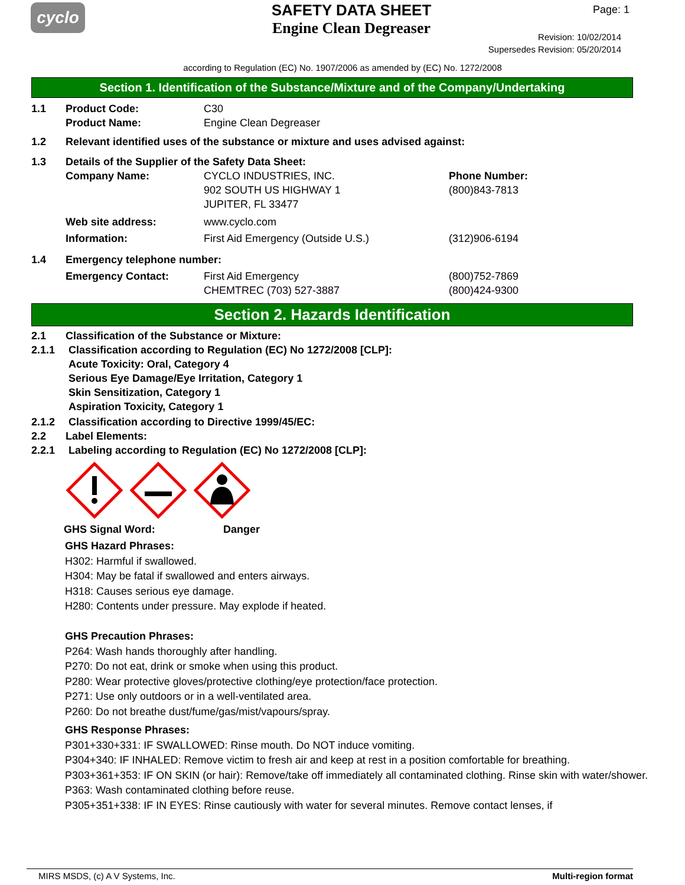cyclo
SAFETY DATA SHEET
Engine Clean Degreaser
Page: 1
Revision: 10/02/2014
Supersedes Revision: 05/20/2014
according to Regulation (EC) No. 1907/2006 as amended by (EC) No. 1272/2008
Section 1. Identification of the Substance/Mixture and of the Company/Undertaking
1.1 Product Code: C30
Product Name: Engine Clean Degreaser
1.2 Relevant identified uses of the substance or mixture and uses advised against:
1.3 Details of the Supplier of the Safety Data Sheet:
Company Name: CYCLO INDUSTRIES, INC.
902 SOUTH US HIGHWAY 1
JUPITER, FL 33477
Phone Number:
(800)843-7813
Web site address: www.cyclo.com
Information: First Aid Emergency (Outside U.S.) (312)906-6194
1.4 Emergency telephone number:
Emergency Contact: First Aid Emergency
CHEMTREC (703) 527-3887
(800)752-7869
(800)424-9300
Section 2. Hazards Identification
2.1 Classification of the Substance or Mixture:
2.1.1 Classification according to Regulation (EC) No 1272/2008 [CLP]:
Acute Toxicity: Oral, Category 4
Serious Eye Damage/Eye Irritation, Category 1
Skin Sensitization, Category 1
Aspiration Toxicity, Category 1
2.1.2 Classification according to Directive 1999/45/EC:
2.2 Label Elements:
2.2.1 Labeling according to Regulation (EC) No 1272/2008 [CLP]:
GHS Signal Word: Danger
GHS Hazard Phrases:
H302: Harmful if swallowed.
H304: May be fatal if swallowed and enters airways.
H318: Causes serious eye damage.
H280: Contents under pressure. May explode if heated.
GHS Precaution Phrases:
P264: Wash hands thoroughly after handling.
P270: Do not eat, drink or smoke when using this product.
P280: Wear protective gloves/protective clothing/eye protection/face protection.
P271: Use only outdoors or in a well-ventilated area.
P260: Do not breathe dust/fume/gas/mist/vapours/spray.
GHS Response Phrases:
P301+330+331: IF SWALLOWED: Rinse mouth. Do NOT induce vomiting.
P304+340: IF INHALED: Remove victim to fresh air and keep at rest in a position comfortable for breathing.
P303+361+353: IF ON SKIN (or hair): Remove/take off immediately all contaminated clothing. Rinse skin with water/shower.
P363: Wash contaminated clothing before reuse.
P305+351+338: IF IN EYES: Rinse cautiously with water for several minutes. Remove contact lenses, if
MIRS MSDS, (c) A V Systems, Inc. Multi-region format